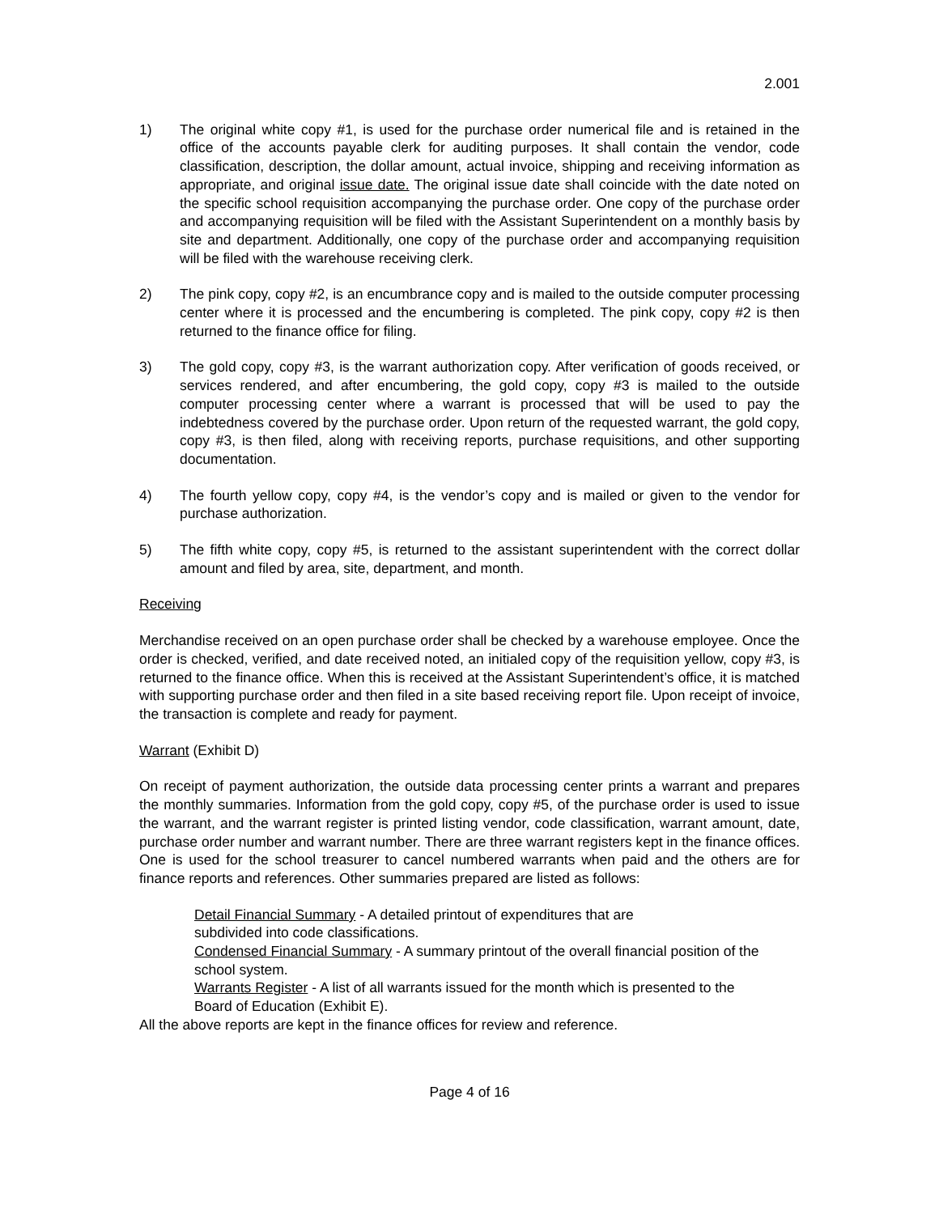2.001
1) The original white copy #1, is used for the purchase order numerical file and is retained in the office of the accounts payable clerk for auditing purposes. It shall contain the vendor, code classification, description, the dollar amount, actual invoice, shipping and receiving information as appropriate, and original issue date. The original issue date shall coincide with the date noted on the specific school requisition accompanying the purchase order. One copy of the purchase order and accompanying requisition will be filed with the Assistant Superintendent on a monthly basis by site and department. Additionally, one copy of the purchase order and accompanying requisition will be filed with the warehouse receiving clerk.
2) The pink copy, copy #2, is an encumbrance copy and is mailed to the outside computer processing center where it is processed and the encumbering is completed. The pink copy, copy #2 is then returned to the finance office for filing.
3) The gold copy, copy #3, is the warrant authorization copy. After verification of goods received, or services rendered, and after encumbering, the gold copy, copy #3 is mailed to the outside computer processing center where a warrant is processed that will be used to pay the indebtedness covered by the purchase order. Upon return of the requested warrant, the gold copy, copy #3, is then filed, along with receiving reports, purchase requisitions, and other supporting documentation.
4) The fourth yellow copy, copy #4, is the vendor’s copy and is mailed or given to the vendor for purchase authorization.
5) The fifth white copy, copy #5, is returned to the assistant superintendent with the correct dollar amount and filed by area, site, department, and month.
Receiving
Merchandise received on an open purchase order shall be checked by a warehouse employee. Once the order is checked, verified, and date received noted, an initialed copy of the requisition yellow, copy #3, is returned to the finance office. When this is received at the Assistant Superintendent’s office, it is matched with supporting purchase order and then filed in a site based receiving report file. Upon receipt of invoice, the transaction is complete and ready for payment.
Warrant (Exhibit D)
On receipt of payment authorization, the outside data processing center prints a warrant and prepares the monthly summaries. Information from the gold copy, copy #5, of the purchase order is used to issue the warrant, and the warrant register is printed listing vendor, code classification, warrant amount, date, purchase order number and warrant number. There are three warrant registers kept in the finance offices. One is used for the school treasurer to cancel numbered warrants when paid and the others are for finance reports and references. Other summaries prepared are listed as follows:
Detail Financial Summary - A detailed printout of expenditures that are
subdivided into code classifications.
Condensed Financial Summary - A summary printout of the overall financial position of the school system.
Warrants Register - A list of all warrants issued for the month which is presented to the Board of Education (Exhibit E).
All the above reports are kept in the finance offices for review and reference.
Page 4 of 16